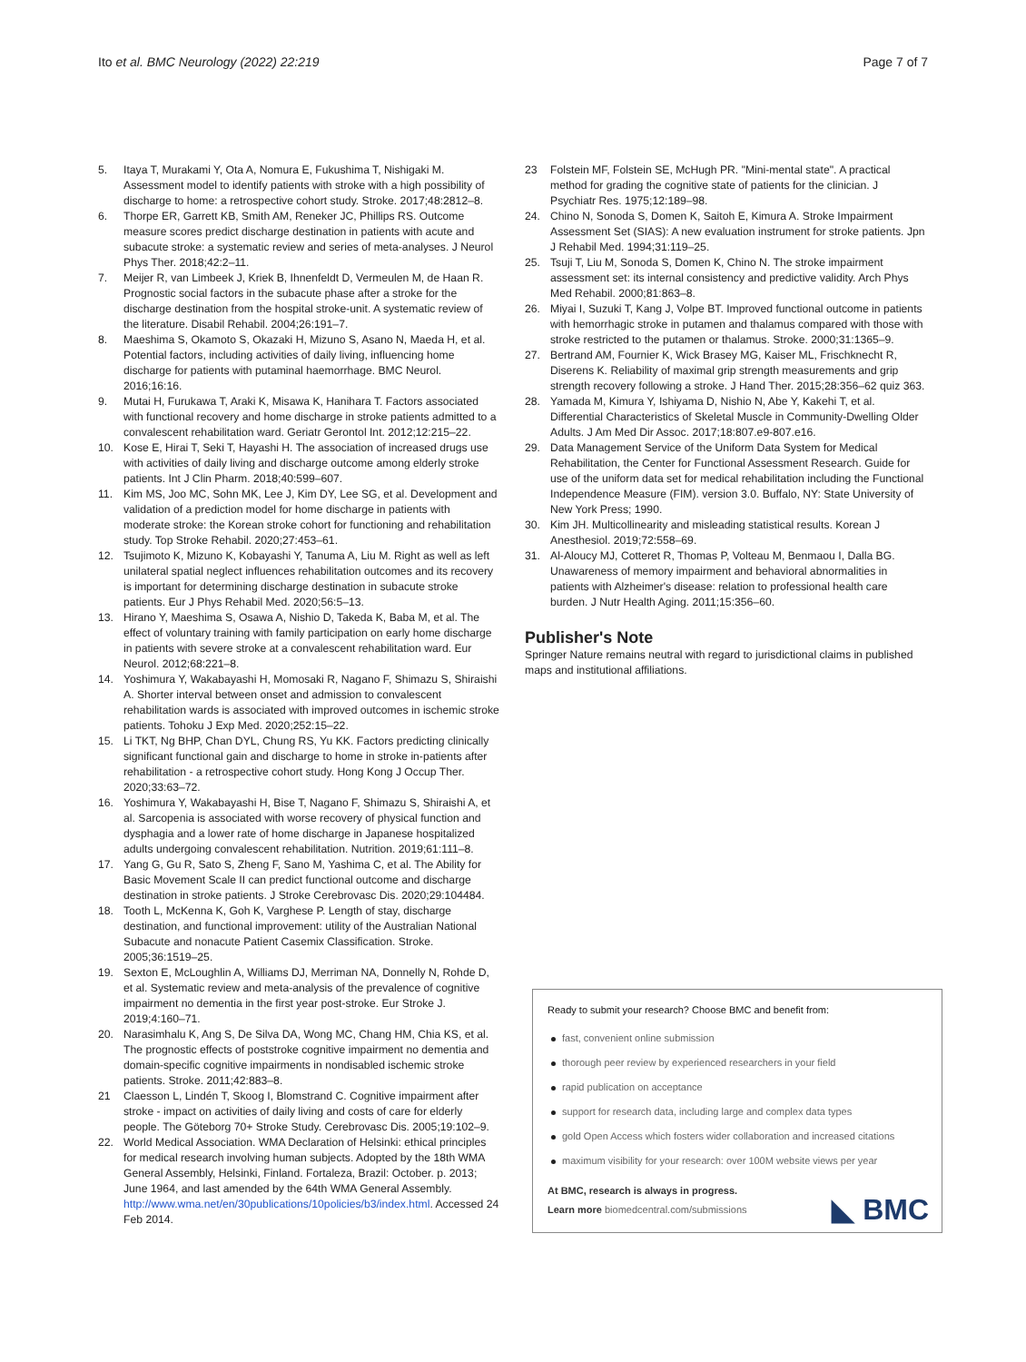Ito et al. BMC Neurology (2022) 22:219
Page 7 of 7
5. Itaya T, Murakami Y, Ota A, Nomura E, Fukushima T, Nishigaki M. Assessment model to identify patients with stroke with a high possibility of discharge to home: a retrospective cohort study. Stroke. 2017;48:2812–8.
6. Thorpe ER, Garrett KB, Smith AM, Reneker JC, Phillips RS. Outcome measure scores predict discharge destination in patients with acute and subacute stroke: a systematic review and series of meta-analyses. J Neurol Phys Ther. 2018;42:2–11.
7. Meijer R, van Limbeek J, Kriek B, Ihnenfeldt D, Vermeulen M, de Haan R. Prognostic social factors in the subacute phase after a stroke for the discharge destination from the hospital stroke-unit. A systematic review of the literature. Disabil Rehabil. 2004;26:191–7.
8. Maeshima S, Okamoto S, Okazaki H, Mizuno S, Asano N, Maeda H, et al. Potential factors, including activities of daily living, influencing home discharge for patients with putaminal haemorrhage. BMC Neurol. 2016;16:16.
9. Mutai H, Furukawa T, Araki K, Misawa K, Hanihara T. Factors associated with functional recovery and home discharge in stroke patients admitted to a convalescent rehabilitation ward. Geriatr Gerontol Int. 2012;12:215–22.
10. Kose E, Hirai T, Seki T, Hayashi H. The association of increased drugs use with activities of daily living and discharge outcome among elderly stroke patients. Int J Clin Pharm. 2018;40:599–607.
11. Kim MS, Joo MC, Sohn MK, Lee J, Kim DY, Lee SG, et al. Development and validation of a prediction model for home discharge in patients with moderate stroke: the Korean stroke cohort for functioning and rehabilitation study. Top Stroke Rehabil. 2020;27:453–61.
12. Tsujimoto K, Mizuno K, Kobayashi Y, Tanuma A, Liu M. Right as well as left unilateral spatial neglect influences rehabilitation outcomes and its recovery is important for determining discharge destination in subacute stroke patients. Eur J Phys Rehabil Med. 2020;56:5–13.
13. Hirano Y, Maeshima S, Osawa A, Nishio D, Takeda K, Baba M, et al. The effect of voluntary training with family participation on early home discharge in patients with severe stroke at a convalescent rehabilitation ward. Eur Neurol. 2012;68:221–8.
14. Yoshimura Y, Wakabayashi H, Momosaki R, Nagano F, Shimazu S, Shiraishi A. Shorter interval between onset and admission to convalescent rehabilitation wards is associated with improved outcomes in ischemic stroke patients. Tohoku J Exp Med. 2020;252:15–22.
15. Li TKT, Ng BHP, Chan DYL, Chung RS, Yu KK. Factors predicting clinically significant functional gain and discharge to home in stroke in-patients after rehabilitation - a retrospective cohort study. Hong Kong J Occup Ther. 2020;33:63–72.
16. Yoshimura Y, Wakabayashi H, Bise T, Nagano F, Shimazu S, Shiraishi A, et al. Sarcopenia is associated with worse recovery of physical function and dysphagia and a lower rate of home discharge in Japanese hospitalized adults undergoing convalescent rehabilitation. Nutrition. 2019;61:111–8.
17. Yang G, Gu R, Sato S, Zheng F, Sano M, Yashima C, et al. The Ability for Basic Movement Scale II can predict functional outcome and discharge destination in stroke patients. J Stroke Cerebrovasc Dis. 2020;29:104484.
18. Tooth L, McKenna K, Goh K, Varghese P. Length of stay, discharge destination, and functional improvement: utility of the Australian National Subacute and nonacute Patient Casemix Classification. Stroke. 2005;36:1519–25.
19. Sexton E, McLoughlin A, Williams DJ, Merriman NA, Donnelly N, Rohde D, et al. Systematic review and meta-analysis of the prevalence of cognitive impairment no dementia in the first year post-stroke. Eur Stroke J. 2019;4:160–71.
20. Narasimhalu K, Ang S, De Silva DA, Wong MC, Chang HM, Chia KS, et al. The prognostic effects of poststroke cognitive impairment no dementia and domain-specific cognitive impairments in nondisabled ischemic stroke patients. Stroke. 2011;42:883–8.
21 Claesson L, Lindén T, Skoog I, Blomstrand C. Cognitive impairment after stroke - impact on activities of daily living and costs of care for elderly people. The Göteborg 70+ Stroke Study. Cerebrovasc Dis. 2005;19:102–9.
22. World Medical Association. WMA Declaration of Helsinki: ethical principles for medical research involving human subjects. Adopted by the 18th WMA General Assembly, Helsinki, Finland. Fortaleza, Brazil: October. p. 2013; June 1964, and last amended by the 64th WMA General Assembly. http://www.wma.net/en/30publications/10policies/b3/index.html. Accessed 24 Feb 2014.
23 Folstein MF, Folstein SE, McHugh PR. "Mini-mental state". A practical method for grading the cognitive state of patients for the clinician. J Psychiatr Res. 1975;12:189–98.
24. Chino N, Sonoda S, Domen K, Saitoh E, Kimura A. Stroke Impairment Assessment Set (SIAS): A new evaluation instrument for stroke patients. Jpn J Rehabil Med. 1994;31:119–25.
25. Tsuji T, Liu M, Sonoda S, Domen K, Chino N. The stroke impairment assessment set: its internal consistency and predictive validity. Arch Phys Med Rehabil. 2000;81:863–8.
26. Miyai I, Suzuki T, Kang J, Volpe BT. Improved functional outcome in patients with hemorrhagic stroke in putamen and thalamus compared with those with stroke restricted to the putamen or thalamus. Stroke. 2000;31:1365–9.
27. Bertrand AM, Fournier K, Wick Brasey MG, Kaiser ML, Frischknecht R, Diserens K. Reliability of maximal grip strength measurements and grip strength recovery following a stroke. J Hand Ther. 2015;28:356–62 quiz 363.
28. Yamada M, Kimura Y, Ishiyama D, Nishio N, Abe Y, Kakehi T, et al. Differential Characteristics of Skeletal Muscle in Community-Dwelling Older Adults. J Am Med Dir Assoc. 2017;18:807.e9-807.e16.
29. Data Management Service of the Uniform Data System for Medical Rehabilitation, the Center for Functional Assessment Research. Guide for use of the uniform data set for medical rehabilitation including the Functional Independence Measure (FIM). version 3.0. Buffalo, NY: State University of New York Press; 1990.
30. Kim JH. Multicollinearity and misleading statistical results. Korean J Anesthesiol. 2019;72:558–69.
31. Al-Aloucy MJ, Cotteret R, Thomas P, Volteau M, Benmaou I, Dalla BG. Unawareness of memory impairment and behavioral abnormalities in patients with Alzheimer's disease: relation to professional health care burden. J Nutr Health Aging. 2011;15:356–60.
Publisher's Note
Springer Nature remains neutral with regard to jurisdictional claims in published maps and institutional affiliations.
Ready to submit your research? Choose BMC and benefit from:
fast, convenient online submission
thorough peer review by experienced researchers in your field
rapid publication on acceptance
support for research data, including large and complex data types
gold Open Access which fosters wider collaboration and increased citations
maximum visibility for your research: over 100M website views per year
At BMC, research is always in progress.
Learn more biomedcentral.com/submissions
◣ BMC